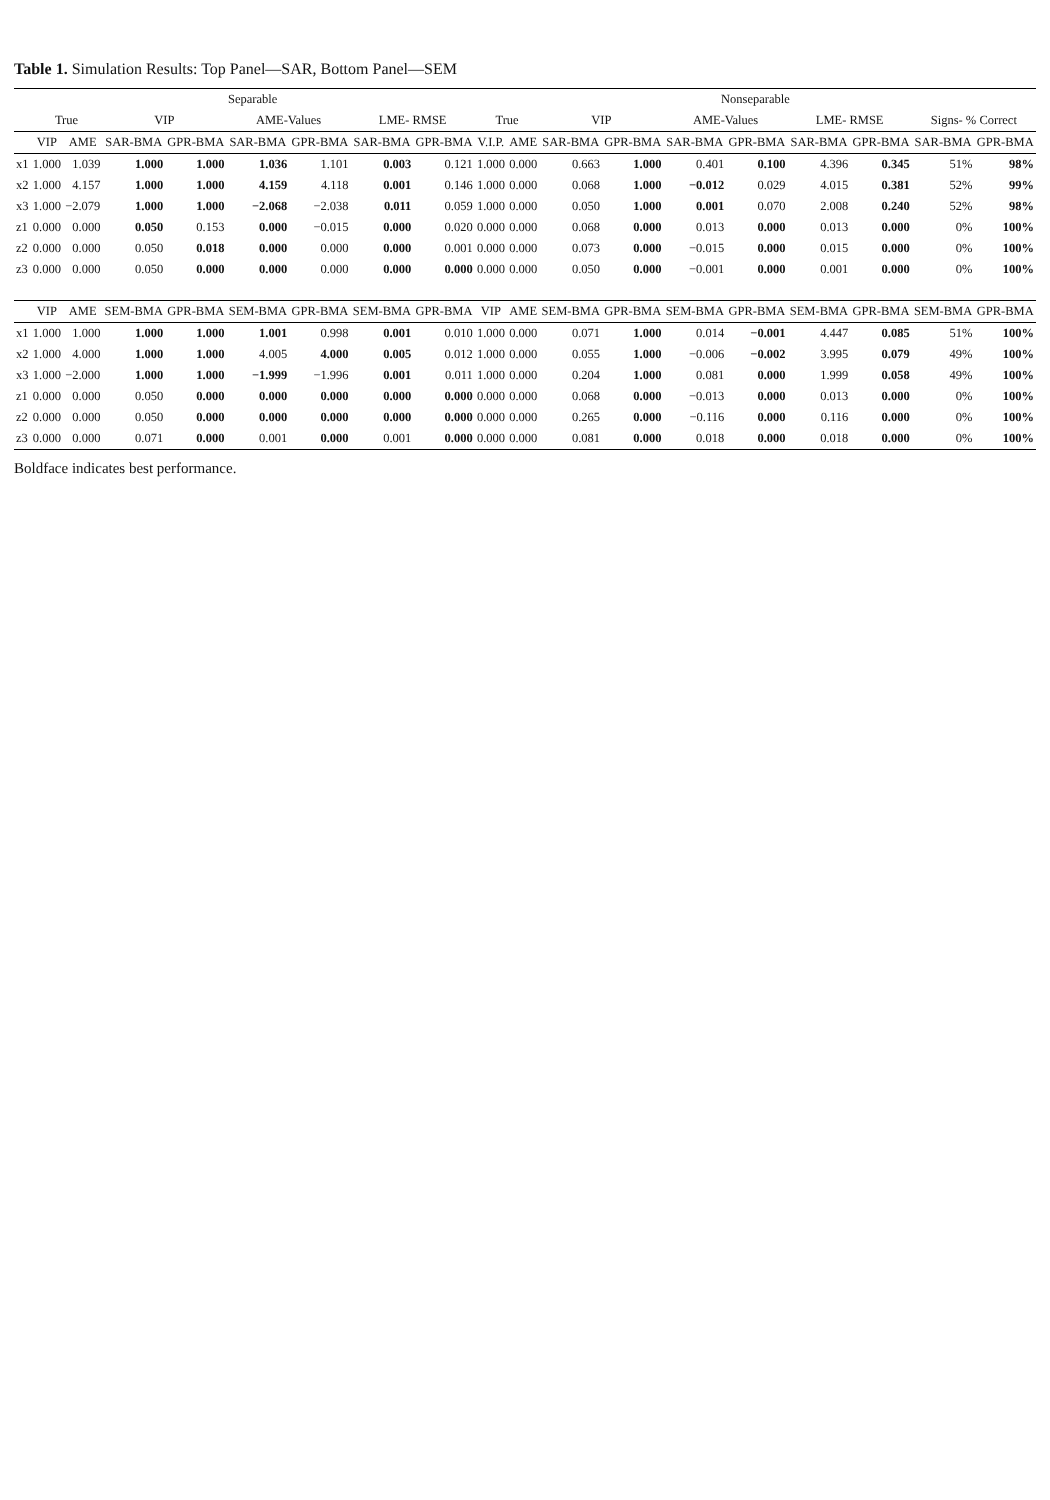Table 1. Simulation Results: Top Panel—SAR, Bottom Panel—SEM
| | Separable | | | | | | | | Nonseparable | | | | | | | | | |
| --- | --- | --- | --- | --- | --- | --- | --- | --- | --- | --- | --- | --- | --- | --- | --- | --- | --- | --- |
| | True | | VIP | | AME-Values | | LME- RMSE | | True | | VIP | | AME-Values | | LME- RMSE | | Signs- % Correct | |
| | VIP | AME | SAR-BMA | GPR-BMA | SAR-BMA | GPR-BMA | SAR-BMA | GPR-BMA | V.I.P. | AME | SAR-BMA | GPR-BMA | SAR-BMA | GPR-BMA | SAR-BMA | GPR-BMA | SAR-BMA | GPR-BMA |
| x1 | 1.000 | 1.039 | 1.000 | 1.000 | 1.036 | 1.101 | 0.003 | 0.121 | 1.000 | 0.000 | 0.663 | 1.000 | 0.401 | 0.100 | 4.396 | 0.345 | 51% | 98% |
| x2 | 1.000 | 4.157 | 1.000 | 1.000 | 4.159 | 4.118 | 0.001 | 0.146 | 1.000 | 0.000 | 0.068 | 1.000 | −0.012 | 0.029 | 4.015 | 0.381 | 52% | 99% |
| x3 | 1.000 | −2.079 | 1.000 | 1.000 | −2.068 | −2.038 | 0.011 | 0.059 | 1.000 | 0.000 | 0.050 | 1.000 | 0.001 | 0.070 | 2.008 | 0.240 | 52% | 98% |
| z1 | 0.000 | 0.000 | 0.050 | 0.153 | 0.000 | −0.015 | 0.000 | 0.020 | 0.000 | 0.000 | 0.068 | 0.000 | 0.013 | 0.000 | 0.013 | 0.000 | 0% | 100% |
| z2 | 0.000 | 0.000 | 0.050 | 0.018 | 0.000 | 0.000 | 0.000 | 0.001 | 0.000 | 0.000 | 0.073 | 0.000 | −0.015 | 0.000 | 0.015 | 0.000 | 0% | 100% |
| z3 | 0.000 | 0.000 | 0.050 | 0.000 | 0.000 | 0.000 | 0.000 | 0.000 | 0.000 | 0.000 | 0.050 | 0.000 | −0.001 | 0.000 | 0.001 | 0.000 | 0% | 100% |
| | VIP | AME | SEM-BMA | GPR-BMA | SEM-BMA | GPR-BMA | SEM-BMA | GPR-BMA | VIP | AME | SEM-BMA | GPR-BMA | SEM-BMA | GPR-BMA | SEM-BMA | GPR-BMA | SEM-BMA | GPR-BMA |
| x1 | 1.000 | 1.000 | 1.000 | 1.000 | 1.001 | 0.998 | 0.001 | 0.010 | 1.000 | 0.000 | 0.071 | 1.000 | 0.014 | −0.001 | 4.447 | 0.085 | 51% | 100% |
| x2 | 1.000 | 4.000 | 1.000 | 1.000 | 4.005 | 4.000 | 0.005 | 0.012 | 1.000 | 0.000 | 0.055 | 1.000 | −0.006 | −0.002 | 3.995 | 0.079 | 49% | 100% |
| x3 | 1.000 | −2.000 | 1.000 | 1.000 | −1.999 | −1.996 | 0.001 | 0.011 | 1.000 | 0.000 | 0.204 | 1.000 | 0.081 | 0.000 | 1.999 | 0.058 | 49% | 100% |
| z1 | 0.000 | 0.000 | 0.050 | 0.000 | 0.000 | 0.000 | 0.000 | 0.000 | 0.000 | 0.000 | 0.068 | 0.000 | −0.013 | 0.000 | 0.013 | 0.000 | 0% | 100% |
| z2 | 0.000 | 0.000 | 0.050 | 0.000 | 0.000 | 0.000 | 0.000 | 0.000 | 0.000 | 0.000 | 0.265 | 0.000 | −0.116 | 0.000 | 0.116 | 0.000 | 0% | 100% |
| z3 | 0.000 | 0.000 | 0.071 | 0.000 | 0.001 | 0.000 | 0.001 | 0.000 | 0.000 | 0.000 | 0.081 | 0.000 | 0.018 | 0.000 | 0.018 | 0.000 | 0% | 100% |
Boldface indicates best performance.